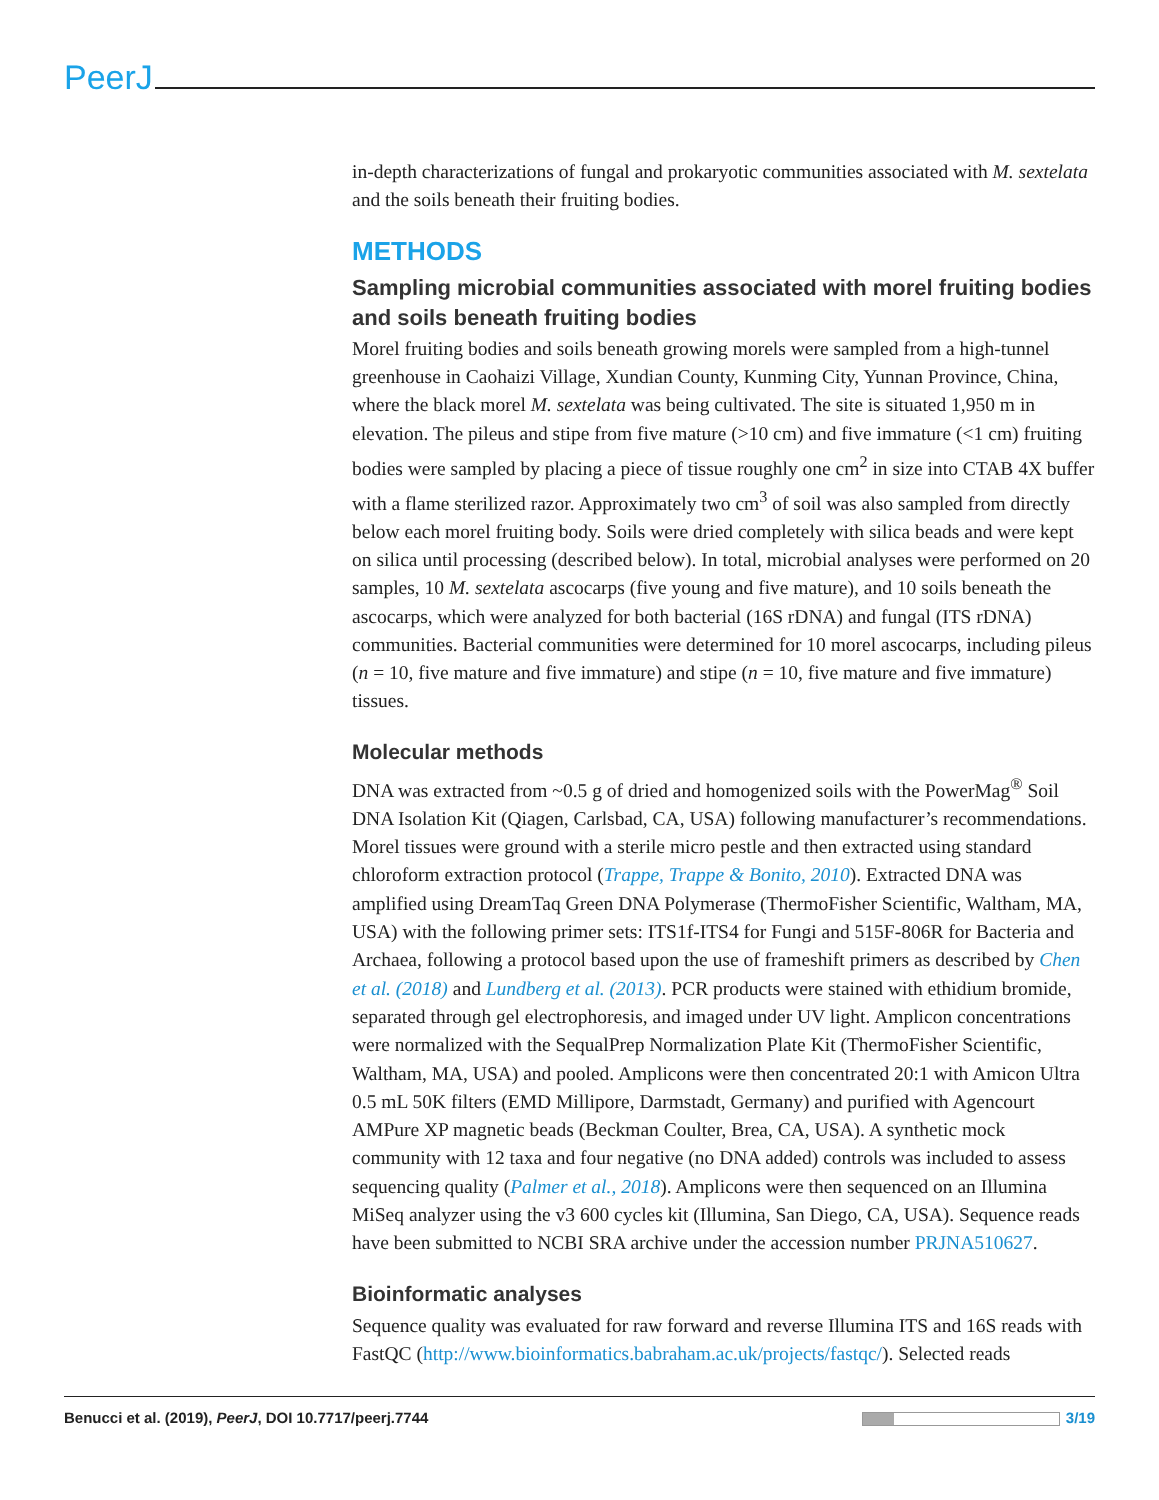PeerJ
in-depth characterizations of fungal and prokaryotic communities associated with M. sextelata and the soils beneath their fruiting bodies.
METHODS
Sampling microbial communities associated with morel fruiting bodies and soils beneath fruiting bodies
Morel fruiting bodies and soils beneath growing morels were sampled from a high-tunnel greenhouse in Caohaizi Village, Xundian County, Kunming City, Yunnan Province, China, where the black morel M. sextelata was being cultivated. The site is situated 1,950 m in elevation. The pileus and stipe from five mature (>10 cm) and five immature (<1 cm) fruiting bodies were sampled by placing a piece of tissue roughly one cm<sup>2</sup> in size into CTAB 4X buffer with a flame sterilized razor. Approximately two cm<sup>3</sup> of soil was also sampled from directly below each morel fruiting body. Soils were dried completely with silica beads and were kept on silica until processing (described below). In total, microbial analyses were performed on 20 samples, 10 M. sextelata ascocarps (five young and five mature), and 10 soils beneath the ascocarps, which were analyzed for both bacterial (16S rDNA) and fungal (ITS rDNA) communities. Bacterial communities were determined for 10 morel ascocarps, including pileus (n = 10, five mature and five immature) and stipe (n = 10, five mature and five immature) tissues.
Molecular methods
DNA was extracted from ~0.5 g of dried and homogenized soils with the PowerMag<sup>®</sup> Soil DNA Isolation Kit (Qiagen, Carlsbad, CA, USA) following manufacturer’s recommendations. Morel tissues were ground with a sterile micro pestle and then extracted using standard chloroform extraction protocol (Trappe, Trappe & Bonito, 2010). Extracted DNA was amplified using DreamTaq Green DNA Polymerase (ThermoFisher Scientific, Waltham, MA, USA) with the following primer sets: ITS1f-ITS4 for Fungi and 515F-806R for Bacteria and Archaea, following a protocol based upon the use of frameshift primers as described by Chen et al. (2018) and Lundberg et al. (2013). PCR products were stained with ethidium bromide, separated through gel electrophoresis, and imaged under UV light. Amplicon concentrations were normalized with the SequalPrep Normalization Plate Kit (ThermoFisher Scientific, Waltham, MA, USA) and pooled. Amplicons were then concentrated 20:1 with Amicon Ultra 0.5 mL 50K filters (EMD Millipore, Darmstadt, Germany) and purified with Agencourt AMPure XP magnetic beads (Beckman Coulter, Brea, CA, USA). A synthetic mock community with 12 taxa and four negative (no DNA added) controls was included to assess sequencing quality (Palmer et al., 2018). Amplicons were then sequenced on an Illumina MiSeq analyzer using the v3 600 cycles kit (Illumina, San Diego, CA, USA). Sequence reads have been submitted to NCBI SRA archive under the accession number PRJNA510627.
Bioinformatic analyses
Sequence quality was evaluated for raw forward and reverse Illumina ITS and 16S reads with FastQC (http://www.bioinformatics.babraham.ac.uk/projects/fastqc/). Selected reads
Benucci et al. (2019), PeerJ, DOI 10.7717/peerj.7744 3/19